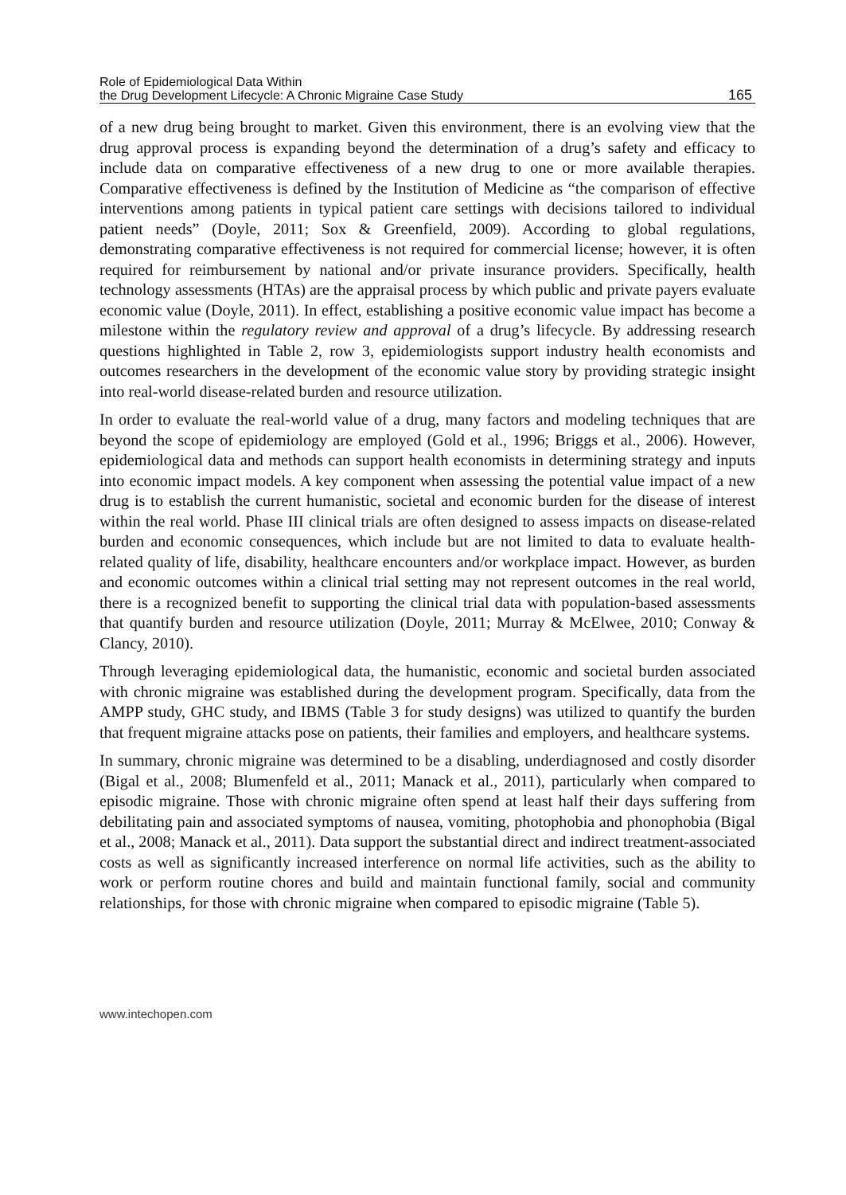Role of Epidemiological Data Within
the Drug Development Lifecycle: A Chronic Migraine Case Study
165
of a new drug being brought to market. Given this environment, there is an evolving view that the drug approval process is expanding beyond the determination of a drug’s safety and efficacy to include data on comparative effectiveness of a new drug to one or more available therapies. Comparative effectiveness is defined by the Institution of Medicine as “the comparison of effective interventions among patients in typical patient care settings with decisions tailored to individual patient needs” (Doyle, 2011; Sox & Greenfield, 2009). According to global regulations, demonstrating comparative effectiveness is not required for commercial license; however, it is often required for reimbursement by national and/or private insurance providers. Specifically, health technology assessments (HTAs) are the appraisal process by which public and private payers evaluate economic value (Doyle, 2011). In effect, establishing a positive economic value impact has become a milestone within the regulatory review and approval of a drug’s lifecycle. By addressing research questions highlighted in Table 2, row 3, epidemiologists support industry health economists and outcomes researchers in the development of the economic value story by providing strategic insight into real-world disease-related burden and resource utilization.
In order to evaluate the real-world value of a drug, many factors and modeling techniques that are beyond the scope of epidemiology are employed (Gold et al., 1996; Briggs et al., 2006). However, epidemiological data and methods can support health economists in determining strategy and inputs into economic impact models. A key component when assessing the potential value impact of a new drug is to establish the current humanistic, societal and economic burden for the disease of interest within the real world. Phase III clinical trials are often designed to assess impacts on disease-related burden and economic consequences, which include but are not limited to data to evaluate health-related quality of life, disability, healthcare encounters and/or workplace impact. However, as burden and economic outcomes within a clinical trial setting may not represent outcomes in the real world, there is a recognized benefit to supporting the clinical trial data with population-based assessments that quantify burden and resource utilization (Doyle, 2011; Murray & McElwee, 2010; Conway & Clancy, 2010).
Through leveraging epidemiological data, the humanistic, economic and societal burden associated with chronic migraine was established during the development program. Specifically, data from the AMPP study, GHC study, and IBMS (Table 3 for study designs) was utilized to quantify the burden that frequent migraine attacks pose on patients, their families and employers, and healthcare systems.
In summary, chronic migraine was determined to be a disabling, underdiagnosed and costly disorder (Bigal et al., 2008; Blumenfeld et al., 2011; Manack et al., 2011), particularly when compared to episodic migraine. Those with chronic migraine often spend at least half their days suffering from debilitating pain and associated symptoms of nausea, vomiting, photophobia and phonophobia (Bigal et al., 2008; Manack et al., 2011). Data support the substantial direct and indirect treatment-associated costs as well as significantly increased interference on normal life activities, such as the ability to work or perform routine chores and build and maintain functional family, social and community relationships, for those with chronic migraine when compared to episodic migraine (Table 5).
www.intechopen.com